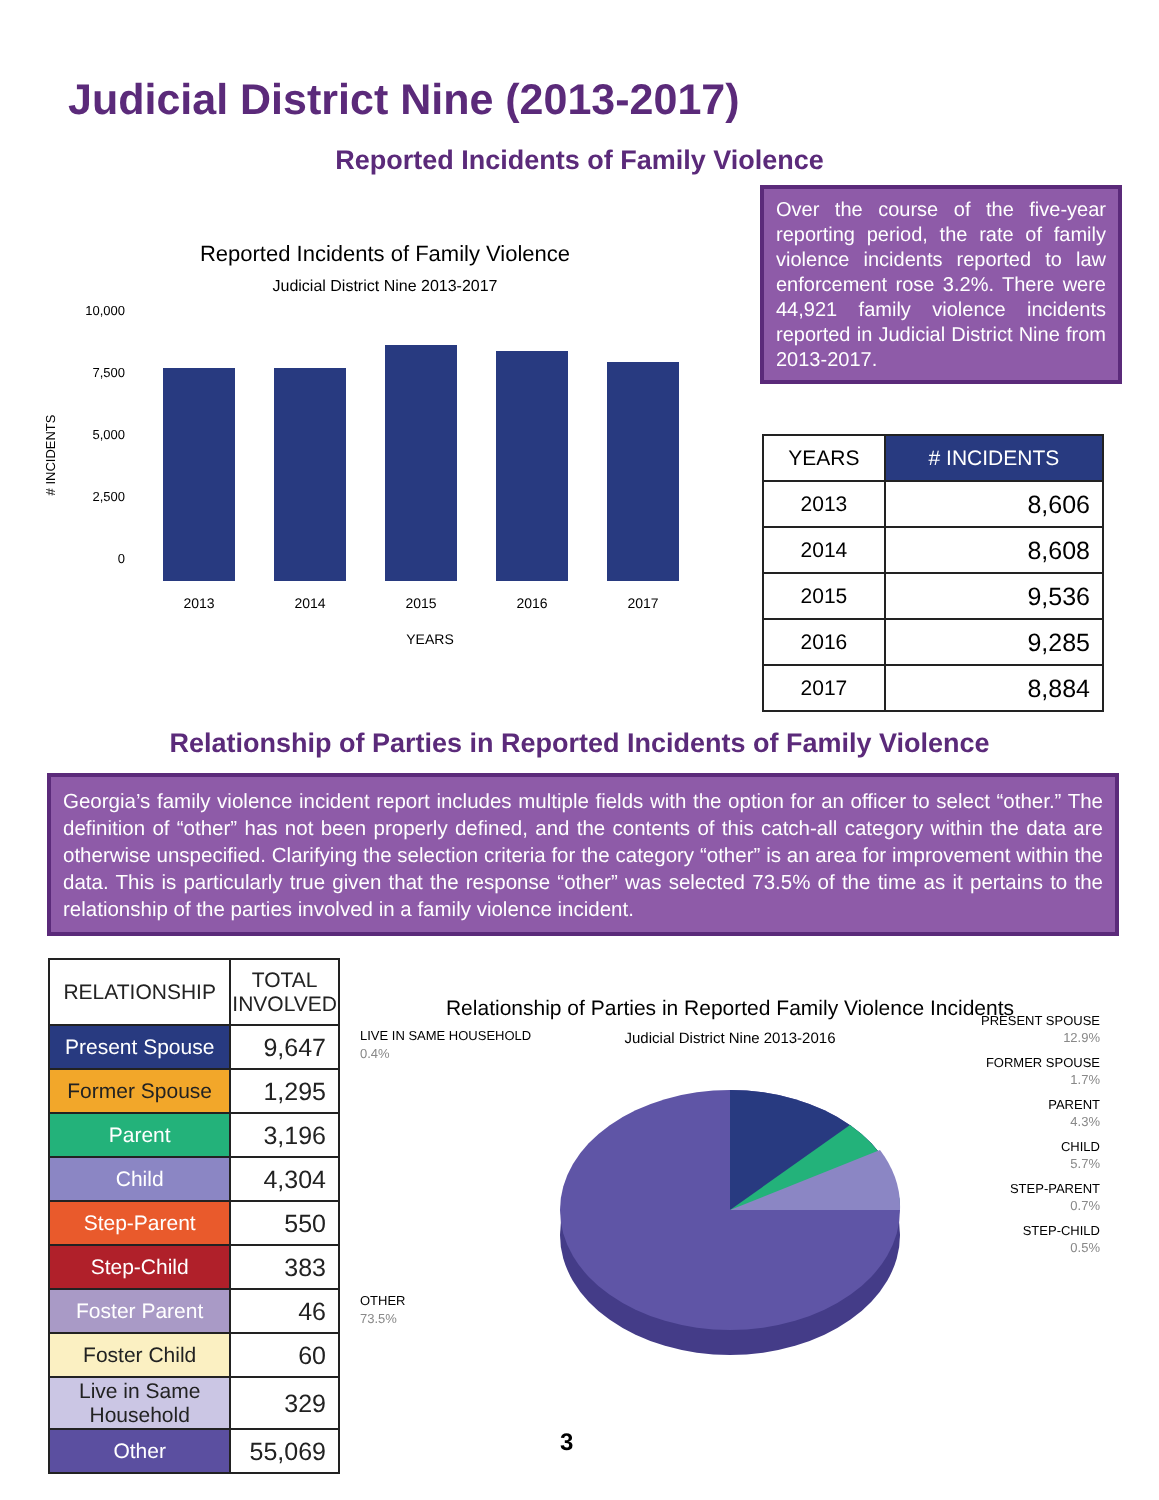Judicial District Nine (2013-2017)
Reported Incidents of Family Violence
Reported Incidents of Family Violence
Judicial District Nine 2013-2017
10,000
7,500
5,000
2,500
0
# INCIDENTS
2013
2014
2015
2016
2017
YEARS
Over the course of the five-year reporting period, the rate of family violence incidents reported to law enforcement rose 3.2%. There were 44,921 family violence incidents reported in Judicial District Nine from 2013-2017.
| YEARS | # INCIDENTS |
| 2013 | 8,606 |
| 2014 | 8,608 |
| 2015 | 9,536 |
| 2016 | 9,285 |
| 2017 | 8,884 |
Relationship of Parties in Reported Incidents of Family Violence
Georgia’s family violence incident report includes multiple fields with the option for an officer to select “other.” The definition of “other” has not been properly defined, and the contents of this catch-all category within the data are otherwise unspecified. Clarifying the selection criteria for the category “other” is an area for improvement within the data. This is particularly true given that the response “other” was selected 73.5% of the time as it pertains to the relationship of the parties involved in a family violence incident.
| RELATIONSHIP | TOTAL INVOLVED |
| Present Spouse | 9,647 |
| Former Spouse | 1,295 |
| Parent | 3,196 |
| Child | 4,304 |
| Step-Parent | 550 |
| Step-Child | 383 |
| Foster Parent | 46 |
| Foster Child | 60 |
| Live in Same Household | 329 |
| Other | 55,069 |
Relationship of Parties in Reported Family Violence Incidents
Judicial District Nine 2013-2016
LIVE IN SAME HOUSEHOLD
0.4%
OTHER
73.5%
PRESENT SPOUSE
12.9%
FORMER SPOUSE
1.7%
PARENT
4.3%
CHILD
5.7%
STEP-PARENT
0.7%
STEP-CHILD
0.5%
3